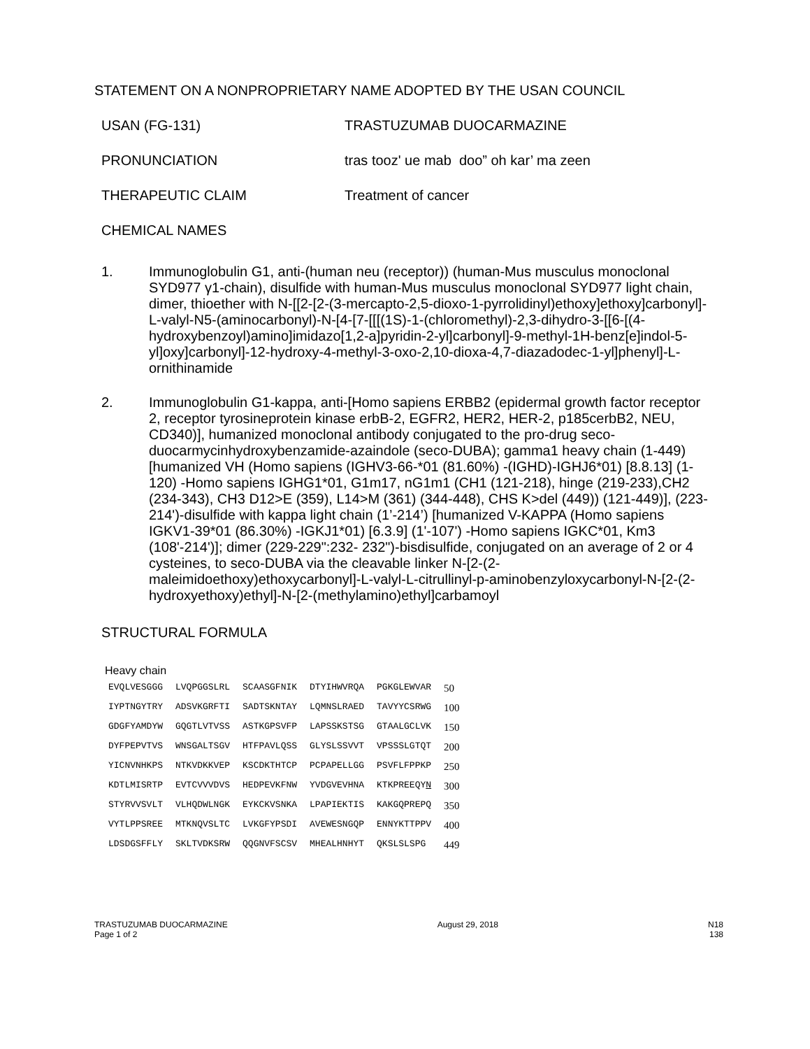STATEMENT ON A NONPROPRIETARY NAME ADOPTED BY THE USAN COUNCIL
USAN (FG-131) TRASTUZUMAB DUOCARMAZINE
PRONUNCIATION tras tooz' ue mab doo” oh kar’ ma zeen
THERAPEUTIC CLAIM Treatment of cancer
CHEMICAL NAMES
1. Immunoglobulin G1, anti-(human neu (receptor)) (human-Mus musculus monoclonal SYD977 γ1-chain), disulfide with human-Mus musculus monoclonal SYD977 light chain, dimer, thioether with N-[[2-[2-(3-mercapto-2,5-dioxo-1-pyrrolidinyl)ethoxy]ethoxy]carbonyl]-L-valyl-N5-(aminocarbonyl)-N-[4-[7-[[[(1S)-1-(chloromethyl)-2,3-dihydro-3-[[6-[(4-hydroxybenzoyl)amino]imidazo[1,2-a]pyridin-2-yl]carbonyl]-9-methyl-1H-benz[e]indol-5-yl]oxy]carbonyl]-12-hydroxy-4-methyl-3-oxo-2,10-dioxa-4,7-diazadodec-1-yl]phenyl]-L-ornithinamide
2. Immunoglobulin G1-kappa, anti-[Homo sapiens ERBB2 (epidermal growth factor receptor 2, receptor tyrosineprotein kinase erbB-2, EGFR2, HER2, HER-2, p185cerbB2, NEU, CD340)], humanized monoclonal antibody conjugated to the pro-drug seco-duocarmycinhydroxybenzamide-azaindole (seco-DUBA); gamma1 heavy chain (1-449) [humanized VH (Homo sapiens (IGHV3-66-*01 (81.60%) -(IGHD)-IGHJ6*01) [8.8.13] (1-120) -Homo sapiens IGHG1*01, G1m17, nG1m1 (CH1 (121-218), hinge (219-233),CH2 (234-343), CH3 D12>E (359), L14>M (361) (344-448), CHS K>del (449)) (121-449)], (223-214')-disulfide with kappa light chain (1’-214’) [humanized V-KAPPA (Homo sapiens IGKV1-39*01 (86.30%) -IGKJ1*01) [6.3.9] (1'-107') -Homo sapiens IGKC*01, Km3 (108'-214')]; dimer (229-229":232- 232")-bisdisulfide, conjugated on an average of 2 or 4 cysteines, to seco-DUBA via the cleavable linker N-[2-(2-maleimidoethoxy)ethoxycarbonyl]-L-valyl-L-citrullinyl-p-aminobenzyloxycarbonyl-N-[2-(2-hydroxyethoxy)ethyl]-N-[2-(methylamino)ethyl]carbamoyl
STRUCTURAL FORMULA
Heavy chain
| EVQLVESGGG | LVQPGGSLRL | SCAASGFNIK | DTYIHWVRQA | PGKGLEWVAR | 50 |
| IYPTNGYTRY | ADSVKGRFTI | SADTSKNTAY | LQMNSLRAED | TAVYYCSRWG | 100 |
| GDGFYAMDYW | GQGTLVTVSS | ASTKGPSVFP | LAPSSKSTSG | GTAALGCLVK | 150 |
| DYFPEPVTVS | WNSGALTSGV | HTFPAVLQSS | GLYSLSSVVT | VPSSSLGTQT | 200 |
| YICNVNHKPS | NTKVDKKVEP | KSCDKTHTCP | PCPAPELLGG | PSVFLFPPKP | 250 |
| KDTLMISRTP | EVTCVVVDVS | HEDPEVKFNW | YVDGVEVHNA | KTKPREEQY N | 300 |
| STYRVVSVLT | VLHQDWLNGK | EYKCKVSNKA | LPAPIEKTIS | KAKGQPREPQ | 350 |
| VYTLPPSREE | MTKNQVSLTC | LVKGFYPSDI | AVEWESNGQP | ENNYKTTPPV | 400 |
| LDSDGSFFLY | SKLTVDKSRW | QQGNVFSCSV | MHEALHNHYT | QKSLSLSPG | 449 |
TRASTUZUMAB DUOCARMAZINE
Page 1 of 2
August 29, 2018 N18
138